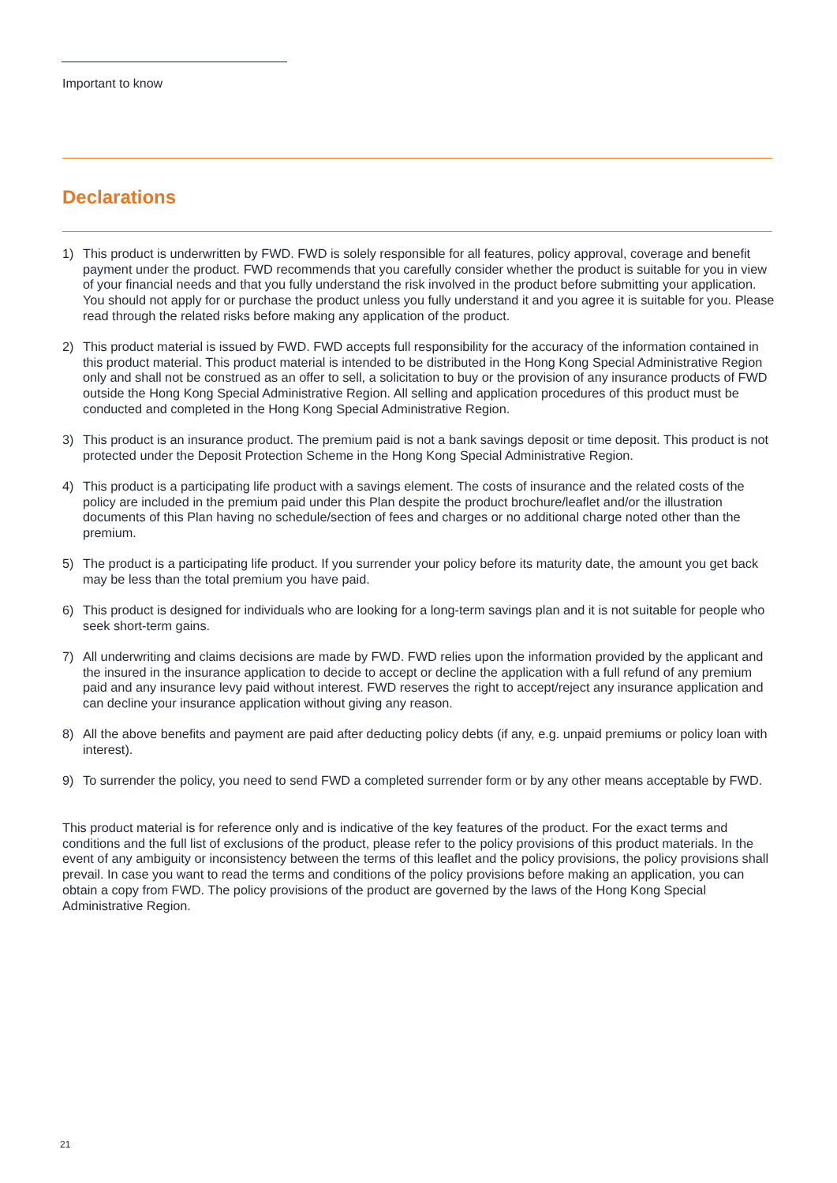Important to know
Declarations
1) This product is underwritten by FWD. FWD is solely responsible for all features, policy approval, coverage and benefit payment under the product. FWD recommends that you carefully consider whether the product is suitable for you in view of your financial needs and that you fully understand the risk involved in the product before submitting your application. You should not apply for or purchase the product unless you fully understand it and you agree it is suitable for you. Please read through the related risks before making any application of the product.
2) This product material is issued by FWD. FWD accepts full responsibility for the accuracy of the information contained in this product material. This product material is intended to be distributed in the Hong Kong Special Administrative Region only and shall not be construed as an offer to sell, a solicitation to buy or the provision of any insurance products of FWD outside the Hong Kong Special Administrative Region. All selling and application procedures of this product must be conducted and completed in the Hong Kong Special Administrative Region.
3) This product is an insurance product. The premium paid is not a bank savings deposit or time deposit. This product is not protected under the Deposit Protection Scheme in the Hong Kong Special Administrative Region.
4) This product is a participating life product with a savings element. The costs of insurance and the related costs of the policy are included in the premium paid under this Plan despite the product brochure/leaflet and/or the illustration documents of this Plan having no schedule/section of fees and charges or no additional charge noted other than the premium.
5) The product is a participating life product. If you surrender your policy before its maturity date, the amount you get back may be less than the total premium you have paid.
6) This product is designed for individuals who are looking for a long-term savings plan and it is not suitable for people who seek short-term gains.
7) All underwriting and claims decisions are made by FWD. FWD relies upon the information provided by the applicant and the insured in the insurance application to decide to accept or decline the application with a full refund of any premium paid and any insurance levy paid without interest. FWD reserves the right to accept/reject any insurance application and can decline your insurance application without giving any reason.
8) All the above benefits and payment are paid after deducting policy debts (if any, e.g. unpaid premiums or policy loan with interest).
9) To surrender the policy, you need to send FWD a completed surrender form or by any other means acceptable by FWD.
This product material is for reference only and is indicative of the key features of the product. For the exact terms and conditions and the full list of exclusions of the product, please refer to the policy provisions of this product materials. In the event of any ambiguity or inconsistency between the terms of this leaflet and the policy provisions, the policy provisions shall prevail. In case you want to read the terms and conditions of the policy provisions before making an application, you can obtain a copy from FWD. The policy provisions of the product are governed by the laws of the Hong Kong Special Administrative Region.
21